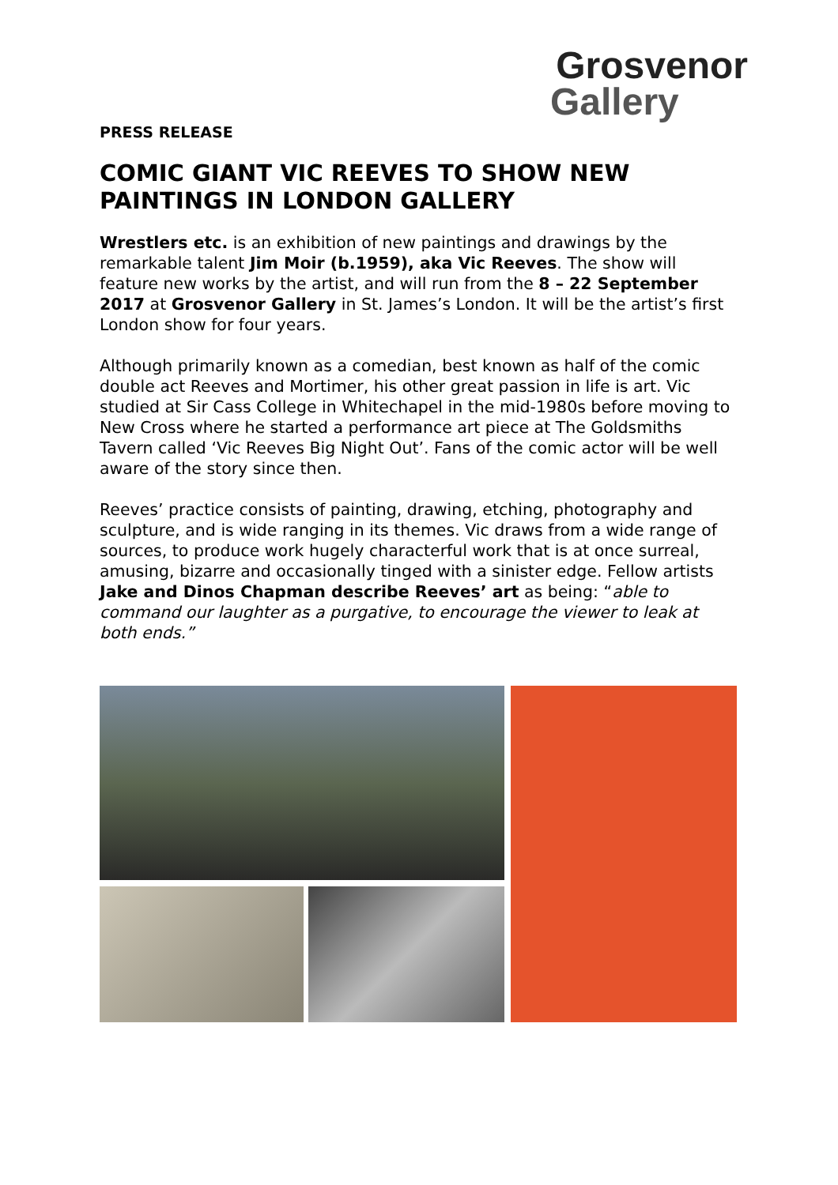Grosvenor
Gallery
PRESS RELEASE
COMIC GIANT VIC REEVES TO SHOW NEW PAINTINGS IN LONDON GALLERY
Wrestlers etc. is an exhibition of new paintings and drawings by the remarkable talent Jim Moir (b.1959), aka Vic Reeves. The show will feature new works by the artist, and will run from the 8 – 22 September 2017 at Grosvenor Gallery in St. James’s London. It will be the artist’s first London show for four years.
Although primarily known as a comedian, best known as half of the comic double act Reeves and Mortimer, his other great passion in life is art. Vic studied at Sir Cass College in Whitechapel in the mid-1980s before moving to New Cross where he started a performance art piece at The Goldsmiths Tavern called ‘Vic Reeves Big Night Out’. Fans of the comic actor will be well aware of the story since then.
Reeves’ practice consists of painting, drawing, etching, photography and sculpture, and is wide ranging in its themes. Vic draws from a wide range of sources, to produce work hugely characterful work that is at once surreal, amusing, bizarre and occasionally tinged with a sinister edge. Fellow artists Jake and Dinos Chapman describe Reeves’ art as being: “able to command our laughter as a purgative, to encourage the viewer to leak at both ends.”